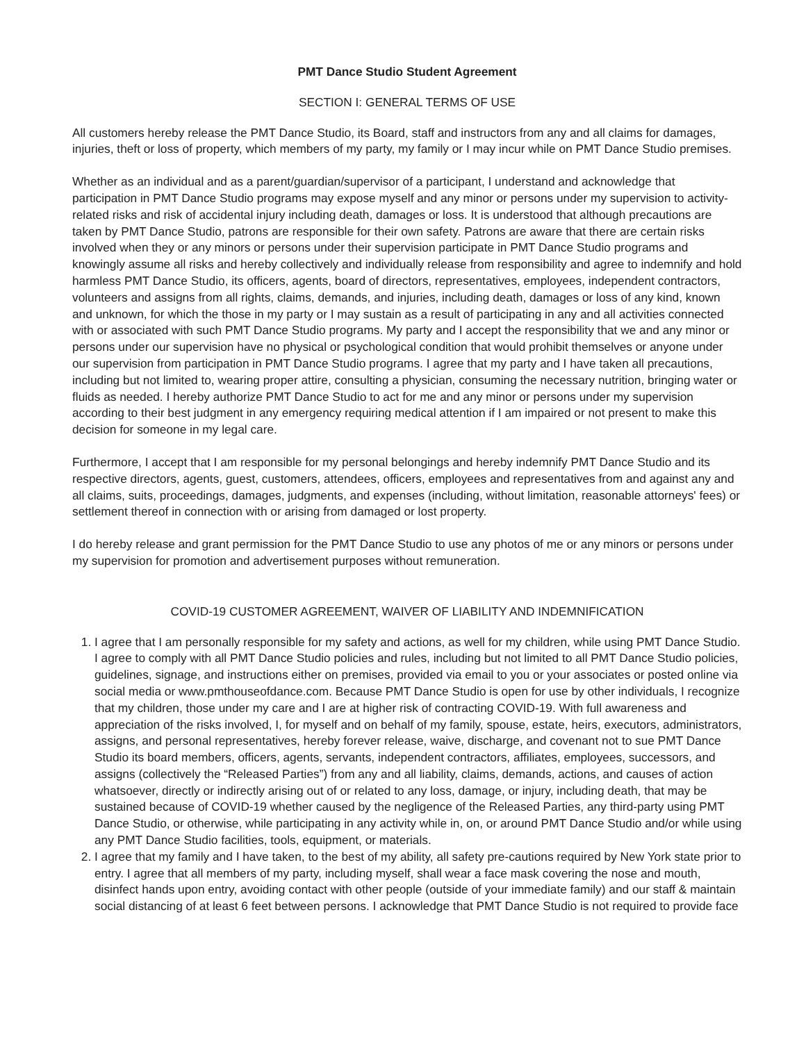PMT Dance Studio Student Agreement
SECTION I: GENERAL TERMS OF USE
All customers hereby release the PMT Dance Studio, its Board, staff and instructors from any and all claims for damages, injuries, theft or loss of property, which members of my party, my family or I may incur while on PMT Dance Studio premises.
Whether as an individual and as a parent/guardian/supervisor of a participant, I understand and acknowledge that participation in PMT Dance Studio programs may expose myself and any minor or persons under my supervision to activity-related risks and risk of accidental injury including death, damages or loss. It is understood that although precautions are taken by PMT Dance Studio, patrons are responsible for their own safety. Patrons are aware that there are certain risks involved when they or any minors or persons under their supervision participate in PMT Dance Studio programs and knowingly assume all risks and hereby collectively and individually release from responsibility and agree to indemnify and hold harmless PMT Dance Studio, its officers, agents, board of directors, representatives, employees, independent contractors, volunteers and assigns from all rights, claims, demands, and injuries, including death, damages or loss of any kind, known and unknown, for which the those in my party or I may sustain as a result of participating in any and all activities connected with or associated with such PMT Dance Studio programs. My party and I accept the responsibility that we and any minor or persons under our supervision have no physical or psychological condition that would prohibit themselves or anyone under our supervision from participation in PMT Dance Studio programs. I agree that my party and I have taken all precautions, including but not limited to, wearing proper attire, consulting a physician, consuming the necessary nutrition, bringing water or fluids as needed. I hereby authorize PMT Dance Studio to act for me and any minor or persons under my supervision according to their best judgment in any emergency requiring medical attention if I am impaired or not present to make this decision for someone in my legal care.
Furthermore, I accept that I am responsible for my personal belongings and hereby indemnify PMT Dance Studio and its respective directors, agents, guest, customers, attendees, officers, employees and representatives from and against any and all claims, suits, proceedings, damages, judgments, and expenses (including, without limitation, reasonable attorneys' fees) or settlement thereof in connection with or arising from damaged or lost property.
I do hereby release and grant permission for the PMT Dance Studio to use any photos of me or any minors or persons under my supervision for promotion and advertisement purposes without remuneration.
COVID-19 CUSTOMER AGREEMENT, WAIVER OF LIABILITY AND INDEMNIFICATION
1. I agree that I am personally responsible for my safety and actions, as well for my children, while using PMT Dance Studio. I agree to comply with all PMT Dance Studio policies and rules, including but not limited to all PMT Dance Studio policies, guidelines, signage, and instructions either on premises, provided via email to you or your associates or posted online via social media or www.pmthouseofdance.com. Because PMT Dance Studio is open for use by other individuals, I recognize that my children, those under my care and I are at higher risk of contracting COVID-19. With full awareness and appreciation of the risks involved, I, for myself and on behalf of my family, spouse, estate, heirs, executors, administrators, assigns, and personal representatives, hereby forever release, waive, discharge, and covenant not to sue PMT Dance Studio its board members, officers, agents, servants, independent contractors, affiliates, employees, successors, and assigns (collectively the “Released Parties”) from any and all liability, claims, demands, actions, and causes of action whatsoever, directly or indirectly arising out of or related to any loss, damage, or injury, including death, that may be sustained because of COVID-19 whether caused by the negligence of the Released Parties, any third-party using PMT Dance Studio, or otherwise, while participating in any activity while in, on, or around PMT Dance Studio and/or while using any PMT Dance Studio facilities, tools, equipment, or materials.
2. I agree that my family and I have taken, to the best of my ability, all safety pre-cautions required by New York state prior to entry. I agree that all members of my party, including myself, shall wear a face mask covering the nose and mouth, disinfect hands upon entry, avoiding contact with other people (outside of your immediate family) and our staff & maintain social distancing of at least 6 feet between persons. I acknowledge that PMT Dance Studio is not required to provide face